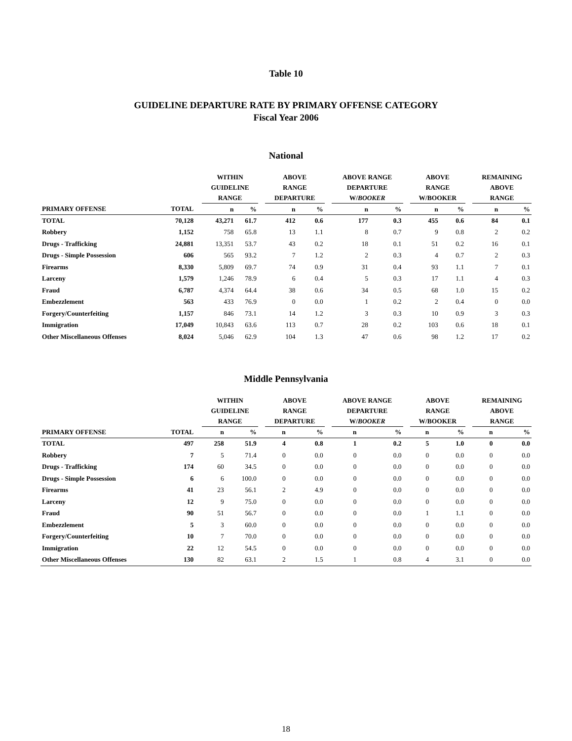Table 10
GUIDELINE DEPARTURE RATE BY PRIMARY OFFENSE CATEGORY
Fiscal Year 2006
National
| | | | WITHIN GUIDELINE RANGE | | | ABOVE RANGE DEPARTURE | | | ABOVE RANGE DEPARTURE W/ BOOKER | | | ABOVE RANGE W/BOOKER | | | REMAINING ABOVE RANGE | |
| --- | --- | --- | --- | --- | --- | --- | --- | --- | --- | --- | --- | --- | --- | --- | --- | --- |
| PRIMARY OFFENSE | TOTAL | | n | % | | n | % | | n | % | | n | % | | n | % |
| TOTAL | 70,128 | | 43,271 | 61.7 | | 412 | 0.6 | | 177 | 0.3 | | 455 | 0.6 | | 84 | 0.1 |
| Robbery | 1,152 | | 758 | 65.8 | | 13 | 1.1 | | 8 | 0.7 | | 9 | 0.8 | | 2 | 0.2 |
| Drugs - Trafficking | 24,881 | | 13,351 | 53.7 | | 43 | 0.2 | | 18 | 0.1 | | 51 | 0.2 | | 16 | 0.1 |
| Drugs - Simple Possession | 606 | | 565 | 93.2 | | 7 | 1.2 | | 2 | 0.3 | | 4 | 0.7 | | 2 | 0.3 |
| Firearms | 8,330 | | 5,809 | 69.7 | | 74 | 0.9 | | 31 | 0.4 | | 93 | 1.1 | | 7 | 0.1 |
| Larceny | 1,579 | | 1,246 | 78.9 | | 6 | 0.4 | | 5 | 0.3 | | 17 | 1.1 | | 4 | 0.3 |
| Fraud | 6,787 | | 4,374 | 64.4 | | 38 | 0.6 | | 34 | 0.5 | | 68 | 1.0 | | 15 | 0.2 |
| Embezzlement | 563 | | 433 | 76.9 | | 0 | 0.0 | | 1 | 0.2 | | 2 | 0.4 | | 0 | 0.0 |
| Forgery/Counterfeiting | 1,157 | | 846 | 73.1 | | 14 | 1.2 | | 3 | 0.3 | | 10 | 0.9 | | 3 | 0.3 |
| Immigration | 17,049 | | 10,843 | 63.6 | | 113 | 0.7 | | 28 | 0.2 | | 103 | 0.6 | | 18 | 0.1 |
| Other Miscellaneous Offenses | 8,024 | | 5,046 | 62.9 | | 104 | 1.3 | | 47 | 0.6 | | 98 | 1.2 | | 17 | 0.2 |
Middle Pennsylvania
| | | | WITHIN GUIDELINE RANGE | | | ABOVE RANGE DEPARTURE | | | ABOVE RANGE DEPARTURE W/ BOOKER | | | ABOVE RANGE W/BOOKER | | | REMAINING ABOVE RANGE | |
| --- | --- | --- | --- | --- | --- | --- | --- | --- | --- | --- | --- | --- | --- | --- | --- | --- |
| PRIMARY OFFENSE | TOTAL | | n | % | | n | % | | n | % | | n | % | | n | % |
| TOTAL | 497 | | 258 | 51.9 | | 4 | 0.8 | | 1 | 0.2 | | 5 | 1.0 | | 0 | 0.0 |
| Robbery | 7 | | 5 | 71.4 | | 0 | 0.0 | | 0 | 0.0 | | 0 | 0.0 | | 0 | 0.0 |
| Drugs - Trafficking | 174 | | 60 | 34.5 | | 0 | 0.0 | | 0 | 0.0 | | 0 | 0.0 | | 0 | 0.0 |
| Drugs - Simple Possession | 6 | | 6 | 100.0 | | 0 | 0.0 | | 0 | 0.0 | | 0 | 0.0 | | 0 | 0.0 |
| Firearms | 41 | | 23 | 56.1 | | 2 | 4.9 | | 0 | 0.0 | | 0 | 0.0 | | 0 | 0.0 |
| Larceny | 12 | | 9 | 75.0 | | 0 | 0.0 | | 0 | 0.0 | | 0 | 0.0 | | 0 | 0.0 |
| Fraud | 90 | | 51 | 56.7 | | 0 | 0.0 | | 0 | 0.0 | | 1 | 1.1 | | 0 | 0.0 |
| Embezzlement | 5 | | 3 | 60.0 | | 0 | 0.0 | | 0 | 0.0 | | 0 | 0.0 | | 0 | 0.0 |
| Forgery/Counterfeiting | 10 | | 7 | 70.0 | | 0 | 0.0 | | 0 | 0.0 | | 0 | 0.0 | | 0 | 0.0 |
| Immigration | 22 | | 12 | 54.5 | | 0 | 0.0 | | 0 | 0.0 | | 0 | 0.0 | | 0 | 0.0 |
| Other Miscellaneous Offenses | 130 | | 82 | 63.1 | | 2 | 1.5 | | 1 | 0.8 | | 4 | 3.1 | | 0 | 0.0 |
18